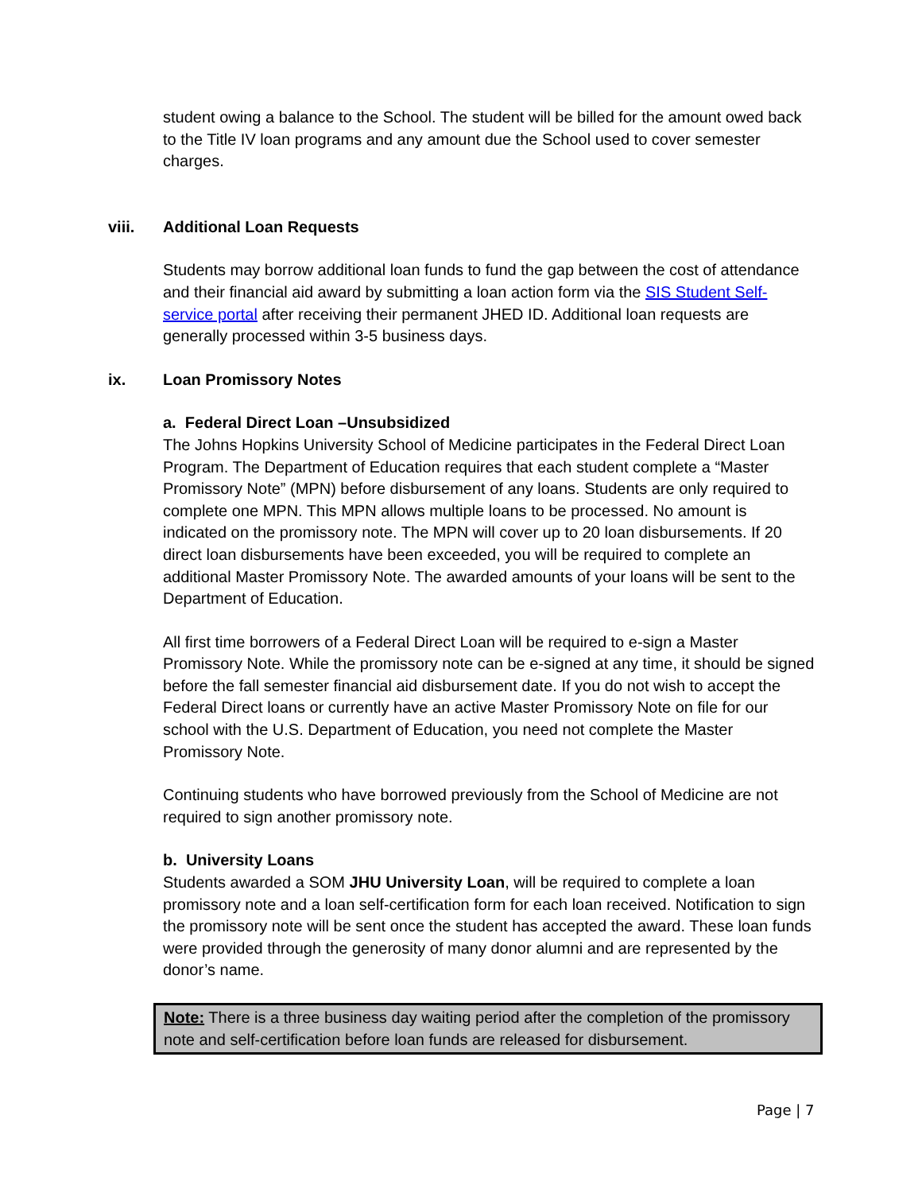student owing a balance to the School. The student will be billed for the amount owed back to the Title IV loan programs and any amount due the School used to cover semester charges.
viii. Additional Loan Requests
Students may borrow additional loan funds to fund the gap between the cost of attendance and their financial aid award by submitting a loan action form via the SIS Student Self-service portal after receiving their permanent JHED ID. Additional loan requests are generally processed within 3-5 business days.
ix. Loan Promissory Notes
a. Federal Direct Loan –Unsubsidized
The Johns Hopkins University School of Medicine participates in the Federal Direct Loan Program. The Department of Education requires that each student complete a “Master Promissory Note” (MPN) before disbursement of any loans. Students are only required to complete one MPN. This MPN allows multiple loans to be processed. No amount is indicated on the promissory note. The MPN will cover up to 20 loan disbursements. If 20 direct loan disbursements have been exceeded, you will be required to complete an additional Master Promissory Note. The awarded amounts of your loans will be sent to the Department of Education.
All first time borrowers of a Federal Direct Loan will be required to e-sign a Master Promissory Note. While the promissory note can be e-signed at any time, it should be signed before the fall semester financial aid disbursement date. If you do not wish to accept the Federal Direct loans or currently have an active Master Promissory Note on file for our school with the U.S. Department of Education, you need not complete the Master Promissory Note.
Continuing students who have borrowed previously from the School of Medicine are not required to sign another promissory note.
b. University Loans
Students awarded a SOM JHU University Loan, will be required to complete a loan promissory note and a loan self-certification form for each loan received. Notification to sign the promissory note will be sent once the student has accepted the award. These loan funds were provided through the generosity of many donor alumni and are represented by the donor’s name.
Note: There is a three business day waiting period after the completion of the promissory note and self-certification before loan funds are released for disbursement.
Page | 7